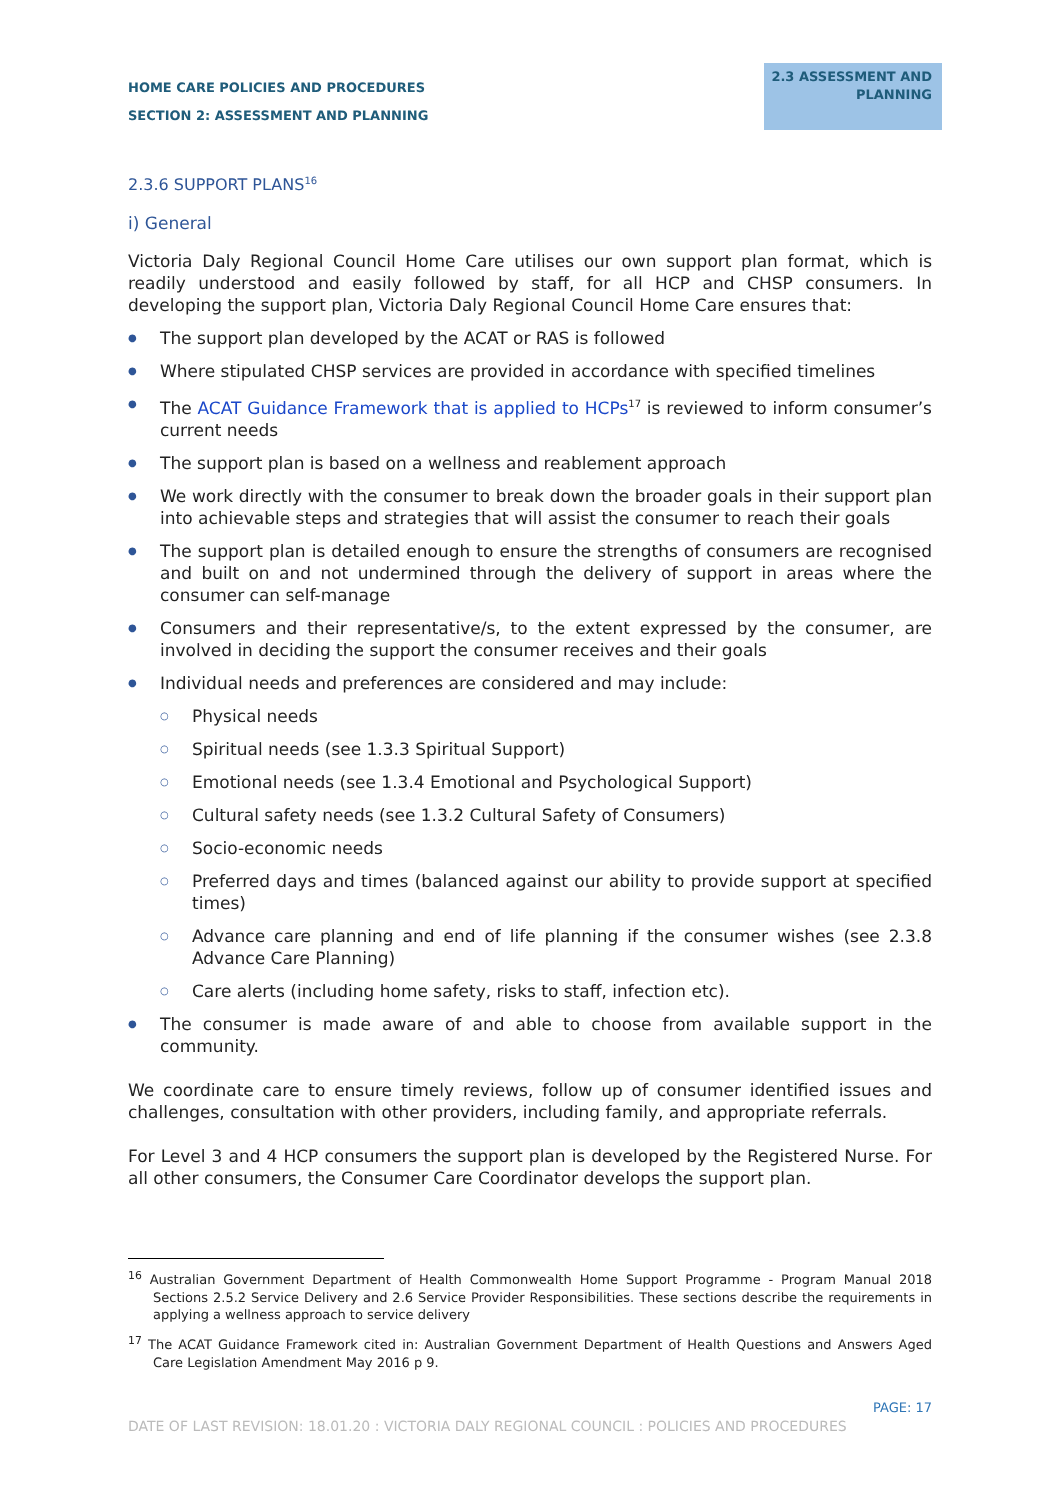HOME CARE POLICIES AND PROCEDURES
SECTION 2: ASSESSMENT AND PLANNING
2.3 ASSESSMENT AND
PLANNING
2.3.6 SUPPORT PLANS<sup>16</sup>
i) General
Victoria Daly Regional Council Home Care utilises our own support plan format, which is readily understood and easily followed by staff, for all HCP and CHSP consumers. In developing the support plan, Victoria Daly Regional Council Home Care ensures that:
● The support plan developed by the ACAT or RAS is followed
● Where stipulated CHSP services are provided in accordance with specified timelines
● The ACAT Guidance Framework that is applied to HCPs<sup>17</sup> is reviewed to inform consumer’s current needs
● The support plan is based on a wellness and reablement approach
● We work directly with the consumer to break down the broader goals in their support plan into achievable steps and strategies that will assist the consumer to reach their goals
● The support plan is detailed enough to ensure the strengths of consumers are recognised and built on and not undermined through the delivery of support in areas where the consumer can self-manage
● Consumers and their representative/s, to the extent expressed by the consumer, are involved in deciding the support the consumer receives and their goals
● Individual needs and preferences are considered and may include:
○ Physical needs
○ Spiritual needs (see 1.3.3 Spiritual Support)
○ Emotional needs (see 1.3.4 Emotional and Psychological Support)
○ Cultural safety needs (see 1.3.2 Cultural Safety of Consumers)
○ Socio-economic needs
○ Preferred days and times (balanced against our ability to provide support at specified times)
○ Advance care planning and end of life planning if the consumer wishes (see 2.3.8 Advance Care Planning)
○ Care alerts (including home safety, risks to staff, infection etc).
● The consumer is made aware of and able to choose from available support in the community.
We coordinate care to ensure timely reviews, follow up of consumer identified issues and challenges, consultation with other providers, including family, and appropriate referrals.
For Level 3 and 4 HCP consumers the support plan is developed by the Registered Nurse. For all other consumers, the Consumer Care Coordinator develops the support plan.
<sup>16</sup> Australian Government Department of Health Commonwealth Home Support Programme - Program Manual 2018 Sections 2.5.2 Service Delivery and 2.6 Service Provider Responsibilities. These sections describe the requirements in applying a wellness approach to service delivery
<sup>17</sup> The ACAT Guidance Framework cited in: Australian Government Department of Health Questions and Answers Aged Care Legislation Amendment May 2016 p 9.
PAGE: 17
DATE OF LAST REVISION: 18.01.20 : VICTORIA DALY REGIONAL COUNCIL : POLICIES AND PROCEDURES